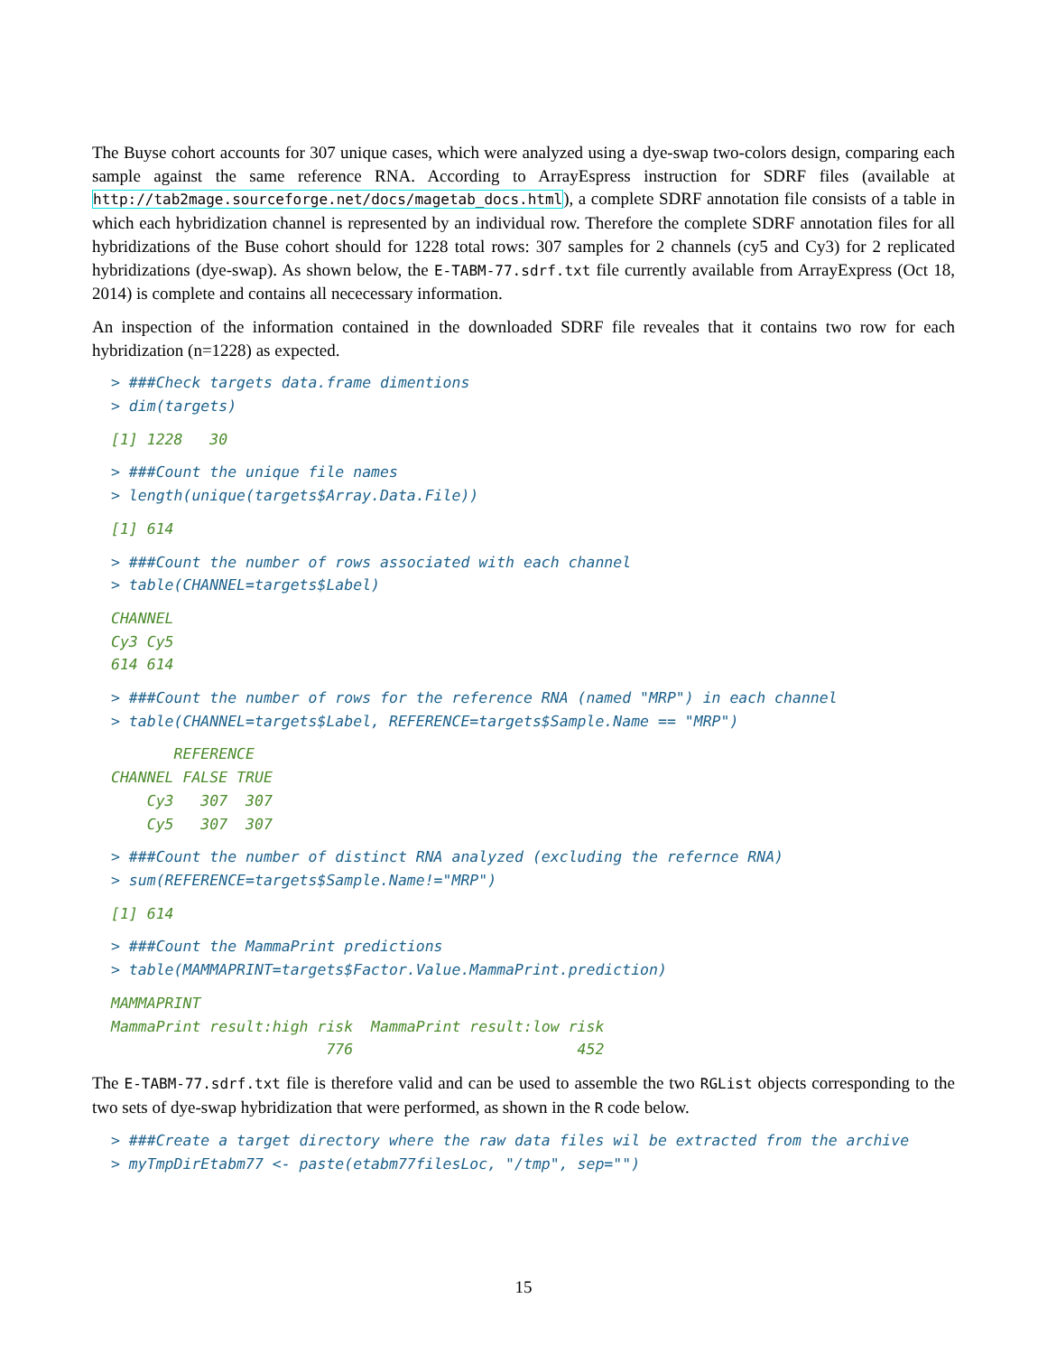The Buyse cohort accounts for 307 unique cases, which were analyzed using a dye-swap two-colors design, comparing each sample against the same reference RNA. According to ArrayEspress instruction for SDRF files (available at http://tab2mage.sourceforge.net/docs/magetab_docs.html), a complete SDRF annotation file consists of a table in which each hybridization channel is represented by an individual row. Therefore the complete SDRF annotation files for all hybridizations of the Buse cohort should for 1228 total rows: 307 samples for 2 channels (cy5 and Cy3) for 2 replicated hybridizations (dye-swap). As shown below, the E-TABM-77.sdrf.txt file currently available from ArrayExpress (Oct 18, 2014) is complete and contains all nececessary information.
An inspection of the information contained in the downloaded SDRF file reveales that it contains two row for each hybridization (n=1228) as expected.
> ###Check targets data.frame dimentions
> dim(targets)
[1] 1228   30
> ###Count the unique file names
> length(unique(targets$Array.Data.File))
[1] 614
> ###Count the number of rows associated with each channel
> table(CHANNEL=targets$Label)
CHANNEL
Cy3 Cy5
614 614
> ###Count the number of rows for the reference RNA (named "MRP") in each channel
> table(CHANNEL=targets$Label, REFERENCE=targets$Sample.Name == "MRP")
       REFERENCE
CHANNEL FALSE TRUE
    Cy3   307  307
    Cy5   307  307
> ###Count the number of distinct RNA analyzed (excluding the refernce RNA)
> sum(REFERENCE=targets$Sample.Name!="MRP")
[1] 614
> ###Count the MammaPrint predictions
> table(MAMMAPRINT=targets$Factor.Value.MammaPrint.prediction)
MAMMAPRINT
MammaPrint result:high risk  MammaPrint result:low risk
                        776                         452
The E-TABM-77.sdrf.txt file is therefore valid and can be used to assemble the two RGList objects corresponding to the two sets of dye-swap hybridization that were performed, as shown in the R code below.
> ###Create a target directory where the raw data files wil be extracted from the archive
> myTmpDirEtabm77 <- paste(etabm77filesLoc, "/tmp", sep="")
15